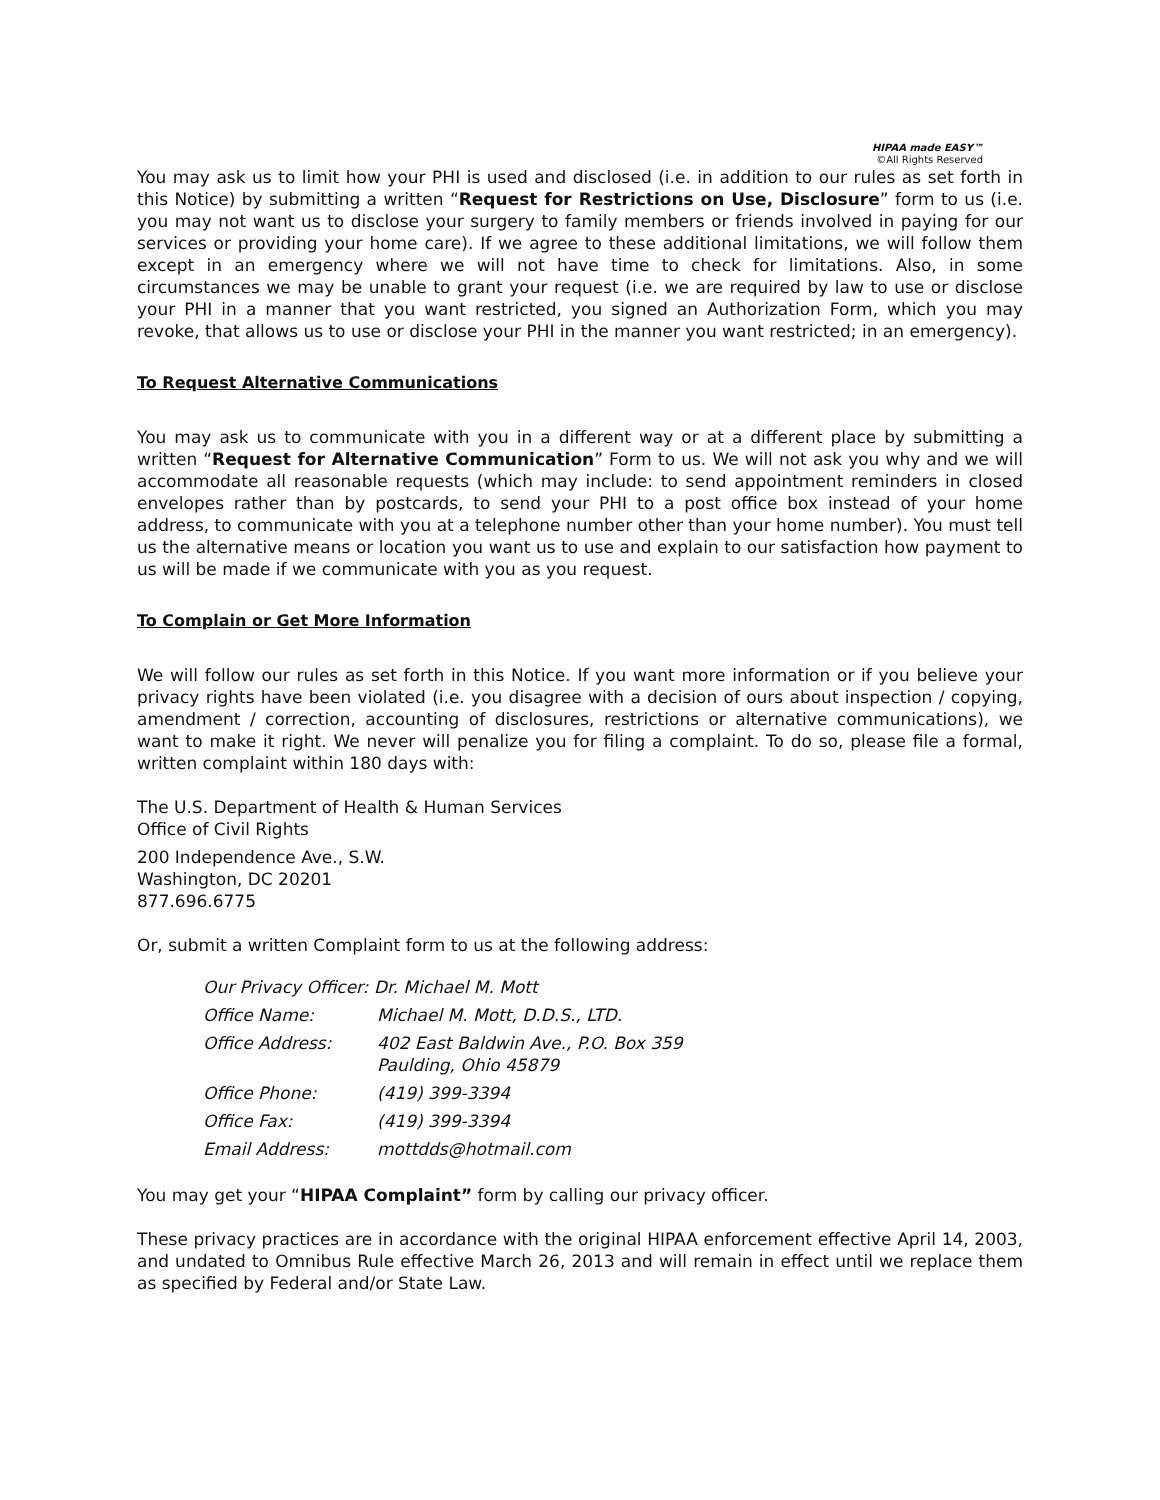HIPAA made EASY™
©All Rights Reserved
You may ask us to limit how your PHI is used and disclosed (i.e. in addition to our rules as set forth in this Notice) by submitting a written “Request for Restrictions on Use, Disclosure” form to us (i.e. you may not want us to disclose your surgery to family members or friends involved in paying for our services or providing your home care). If we agree to these additional limitations, we will follow them except in an emergency where we will not have time to check for limitations. Also, in some circumstances we may be unable to grant your request (i.e. we are required by law to use or disclose your PHI in a manner that you want restricted, you signed an Authorization Form, which you may revoke, that allows us to use or disclose your PHI in the manner you want restricted; in an emergency).
To Request Alternative Communications
You may ask us to communicate with you in a different way or at a different place by submitting a written “Request for Alternative Communication” Form to us. We will not ask you why and we will accommodate all reasonable requests (which may include: to send appointment reminders in closed envelopes rather than by postcards, to send your PHI to a post office box instead of your home address, to communicate with you at a telephone number other than your home number). You must tell us the alternative means or location you want us to use and explain to our satisfaction how payment to us will be made if we communicate with you as you request.
To Complain or Get More Information
We will follow our rules as set forth in this Notice. If you want more information or if you believe your privacy rights have been violated (i.e. you disagree with a decision of ours about inspection / copying, amendment / correction, accounting of disclosures, restrictions or alternative communications), we want to make it right. We never will penalize you for filing a complaint. To do so, please file a formal, written complaint within 180 days with:
The U.S. Department of Health & Human Services
Office of Civil Rights
200 Independence Ave., S.W.
Washington, DC 20201
877.696.6775
Or, submit a written Complaint form to us at the following address:
| Our Privacy Officer: Dr. Michael M. Mott | |
| Office Name: | Michael M. Mott, D.D.S., LTD. |
| Office Address: | 402 East Baldwin Ave., P.O. Box 359 Paulding, Ohio 45879 |
| Office Phone: | (419) 399-3394 |
| Office Fax: | (419) 399-3394 |
| Email Address: | mottdds@hotmail.com |
You may get your “HIPAA Complaint” form by calling our privacy officer.
These privacy practices are in accordance with the original HIPAA enforcement effective April 14, 2003, and undated to Omnibus Rule effective March 26, 2013 and will remain in effect until we replace them as specified by Federal and/or State Law.